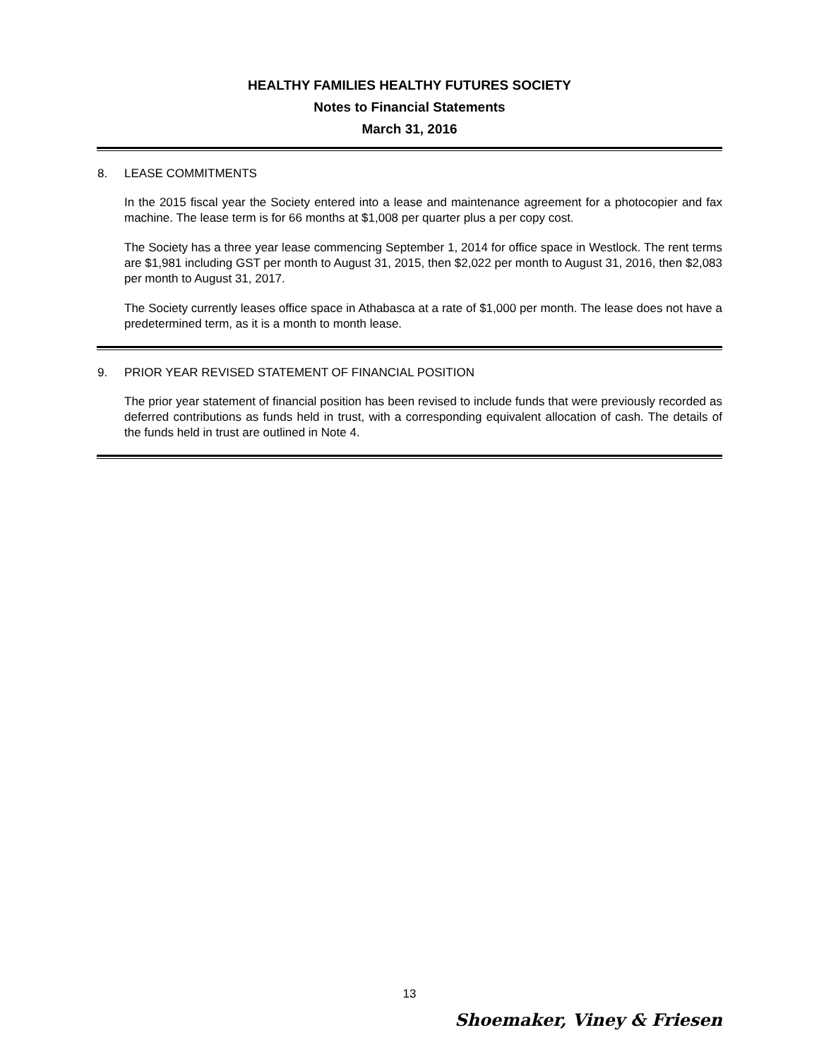HEALTHY FAMILIES HEALTHY FUTURES SOCIETY
Notes to Financial Statements
March 31, 2016
8. LEASE COMMITMENTS
In the 2015 fiscal year the Society entered into a lease and maintenance agreement for a photocopier and fax machine. The lease term is for 66 months at $1,008 per quarter plus a per copy cost.
The Society has a three year lease commencing September 1, 2014 for office space in Westlock. The rent terms are $1,981 including GST per month to August 31, 2015, then $2,022 per month to August 31, 2016, then $2,083 per month to August 31, 2017.
The Society currently leases office space in Athabasca at a rate of $1,000 per month. The lease does not have a predetermined term, as it is a month to month lease.
9. PRIOR YEAR REVISED STATEMENT OF FINANCIAL POSITION
The prior year statement of financial position has been revised to include funds that were previously recorded as deferred contributions as funds held in trust, with a corresponding equivalent allocation of cash. The details of the funds held in trust are outlined in Note 4.
13
Shoemaker, Viney & Friesen